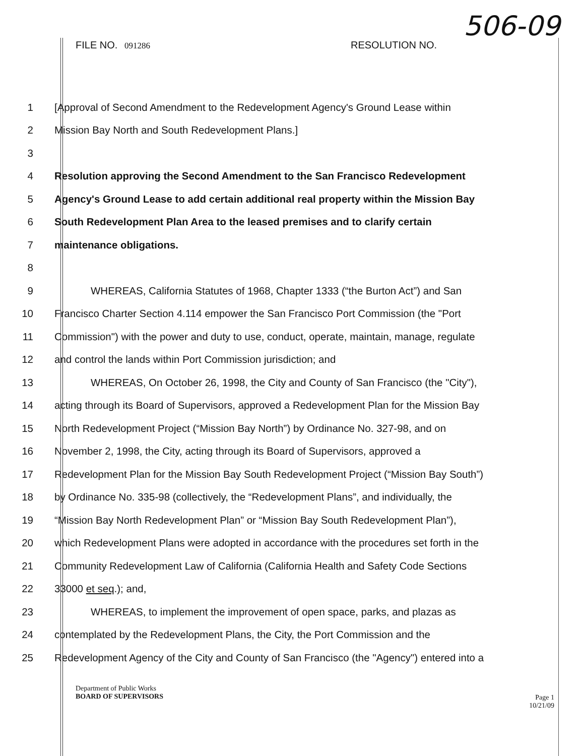FILE NO. 091286 RESOLUTION NO.
506-09
1
[Approval of Second Amendment to the Redevelopment Agency's Ground Lease within
2 Mission Bay North and South Redevelopment Plans.]
3
4 Resolution approving the Second Amendment to the San Francisco Redevelopment
5
Agency's Ground Lease to add certain additional real property within the Mission Bay
6 South Redevelopment Plan Area to the leased premises and to clarify certain
7 maintenance obligations.
8
9 WHEREAS, California Statutes of 1968, Chapter 1333 (“the Burton Act”) and San
10
Francisco Charter Section 4.114 empower the San Francisco Port Commission (the "Port
11
Commission") with the power and duty to use, conduct, operate, maintain, manage, regulate
12 and control the lands within Port Commission jurisdiction; and
13
WHEREAS, On October 26, 1998, the City and County of San Francisco (the "City"),
14
acting through its Board of Supervisors, approved a Redevelopment Plan for the Mission Bay
15
North Redevelopment Project (“Mission Bay North”) by Ordinance No. 327-98, and on
16
November 2, 1998, the City, acting through its Board of Supervisors, approved a
17
Redevelopment Plan for the Mission Bay South Redevelopment Project (“Mission Bay South”)
18
by Ordinance No. 335-98 (collectively, the “Redevelopment Plans”, and individually, the
19
“Mission Bay North Redevelopment Plan” or “Mission Bay South Redevelopment Plan”),
20
which Redevelopment Plans were adopted in accordance with the procedures set forth in the
21
Community Redevelopment Law of California (California Health and Safety Code Sections
22 33000 et seq.); and,
23 WHEREAS, to implement the improvement of open space, parks, and plazas as
24 contemplated by the Redevelopment Plans, the City, the Port Commission and the
25
Redevelopment Agency of the City and County of San Francisco (the "Agency") entered into a
Department of Public Works
BOARD OF SUPERVISORS
Page 1
10/21/09